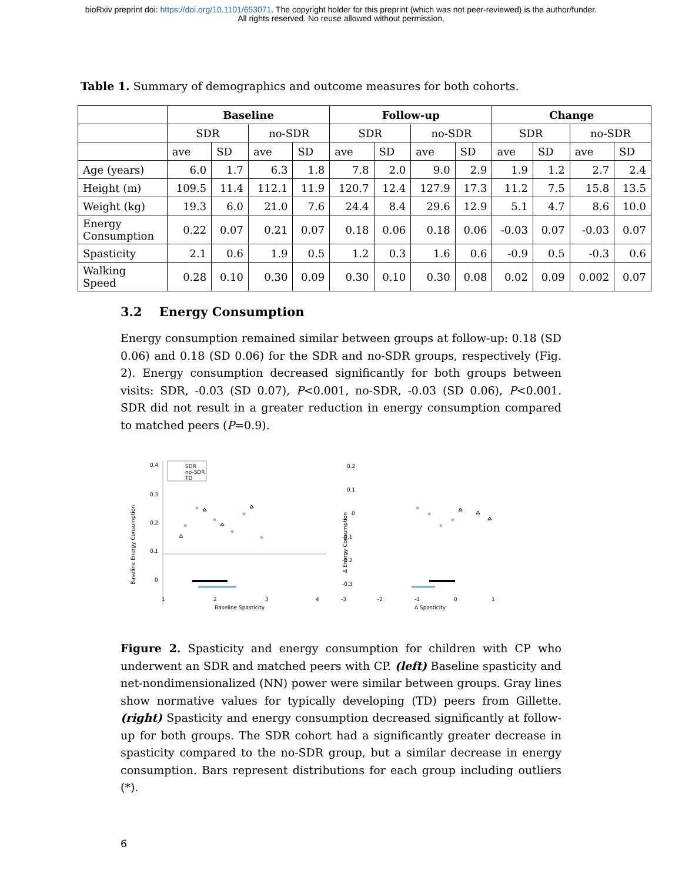bioRxiv preprint doi: https://doi.org/10.1101/653071. The copyright holder for this preprint (which was not peer-reviewed) is the author/funder.
All rights reserved. No reuse allowed without permission.
Table 1. Summary of demographics and outcome measures for both cohorts.
| | Baseline | | | | Follow-up | | | | Change | | | |
| | SDR | | no-SDR | | SDR | | no-SDR | | SDR | | no-SDR | |
| | ave | SD | ave | SD | ave | SD | ave | SD | ave | SD | ave | SD |
| Age (years) | 6.0 | 1.7 | 6.3 | 1.8 | 7.8 | 2.0 | 9.0 | 2.9 | 1.9 | 1.2 | 2.7 | 2.4 |
| Height (m) | 109.5 | 11.4 | 112.1 | 11.9 | 120.7 | 12.4 | 127.9 | 17.3 | 11.2 | 7.5 | 15.8 | 13.5 |
| Weight (kg) | 19.3 | 6.0 | 21.0 | 7.6 | 24.4 | 8.4 | 29.6 | 12.9 | 5.1 | 4.7 | 8.6 | 10.0 |
| Energy Consumption | 0.22 | 0.07 | 0.21 | 0.07 | 0.18 | 0.06 | 0.18 | 0.06 | -0.03 | 0.07 | -0.03 | 0.07 |
| Spasticity | 2.1 | 0.6 | 1.9 | 0.5 | 1.2 | 0.3 | 1.6 | 0.6 | -0.9 | 0.5 | -0.3 | 0.6 |
| Walking Speed | 0.28 | 0.10 | 0.30 | 0.09 | 0.30 | 0.10 | 0.30 | 0.08 | 0.02 | 0.09 | 0.002 | 0.07 |
3.2 Energy Consumption
Energy consumption remained similar between groups at follow-up: 0.18 (SD 0.06) and 0.18 (SD 0.06) for the SDR and no-SDR groups, respectively (Fig. 2). Energy consumption decreased significantly for both groups between visits: SDR, -0.03 (SD 0.07), P<0.001, no-SDR, -0.03 (SD 0.06), P<0.001. SDR did not result in a greater reduction in energy consumption compared to matched peers (P=0.9).
Baseline Energy Consumption
SDR
no-SDR
TD
0.4
0.3
0.2
0.1
0
1
2
3
4
Baseline Spasticity
Δ Energy Consumption
0.2
0.1
0
-0.1
-0.2
-0.3
-3
-2
-1
0
1
Δ Spasticity
Figure 2. Spasticity and energy consumption for children with CP who underwent an SDR and matched peers with CP. (left) Baseline spasticity and net-nondimensionalized (NN) power were similar between groups. Gray lines show normative values for typically developing (TD) peers from Gillette. (right) Spasticity and energy consumption decreased significantly at follow-up for both groups. The SDR cohort had a significantly greater decrease in spasticity compared to the no-SDR group, but a similar decrease in energy consumption. Bars represent distributions for each group including outliers (*).
6